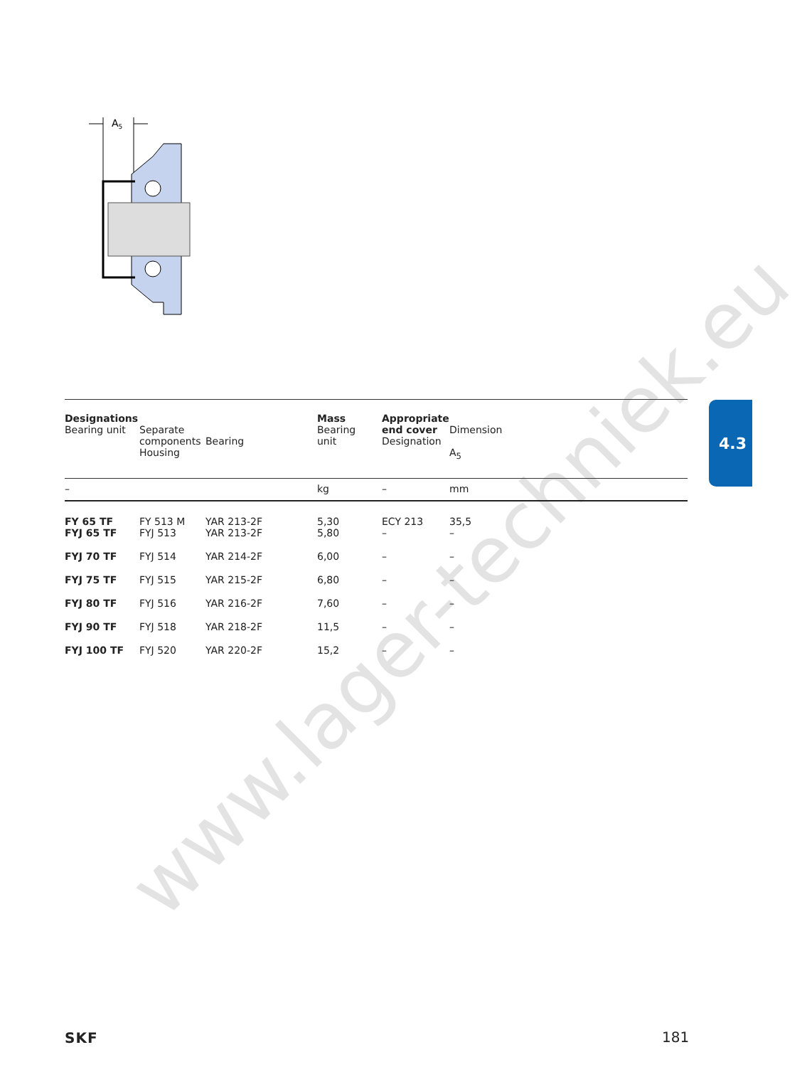A5
www.lager-techniek.eu
4.3
| Designations Bearing unit | Separate components Housing | Bearing | Mass Bearing unit | Appropriate end cover Designation | Dimension A<sub>5</sub> |
| – | | | kg | – | mm |
| FY 65 TF FYJ 65 TF | FY 513 M FYJ 513 | YAR 213-2F YAR 213-2F | 5,30 5,80 | ECY 213 – | 35,5 – |
| FYJ 70 TF | FYJ 514 | YAR 214-2F | 6,00 | – | – |
| FYJ 75 TF | FYJ 515 | YAR 215-2F | 6,80 | – | – |
| FYJ 80 TF | FYJ 516 | YAR 216-2F | 7,60 | – | – |
| FYJ 90 TF | FYJ 518 | YAR 218-2F | 11,5 | – | – |
| FYJ 100 TF | FYJ 520 | YAR 220-2F | 15,2 | – | – |
SKF 181